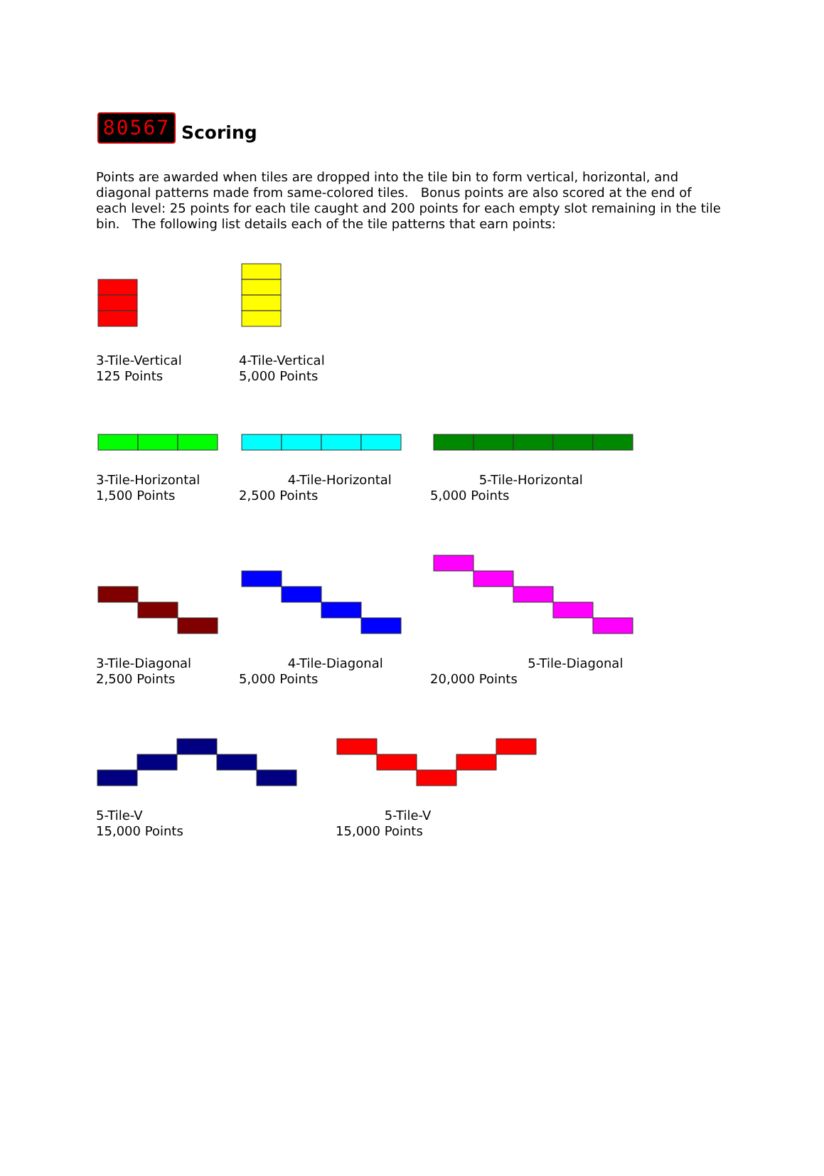80567
Scoring
Points are awarded when tiles are dropped into the tile bin to form vertical, horizontal, and diagonal patterns made from same-colored tiles. Bonus points are also scored at the end of each level: 25 points for each tile caught and 200 points for each empty slot remaining in the tile bin. The following list details each of the tile patterns that earn points:
3-Tile-Vertical
125 Points
4-Tile-Vertical
5,000 Points
3-Tile-Horizontal
1,500 Points
4-Tile-Horizontal
2,500 Points
5-Tile-Horizontal
5,000 Points
3-Tile-Diagonal
2,500 Points
4-Tile-Diagonal
5,000 Points
5-Tile-Diagonal
20,000 Points
5-Tile-V
15,000 Points
5-Tile-V
15,000 Points